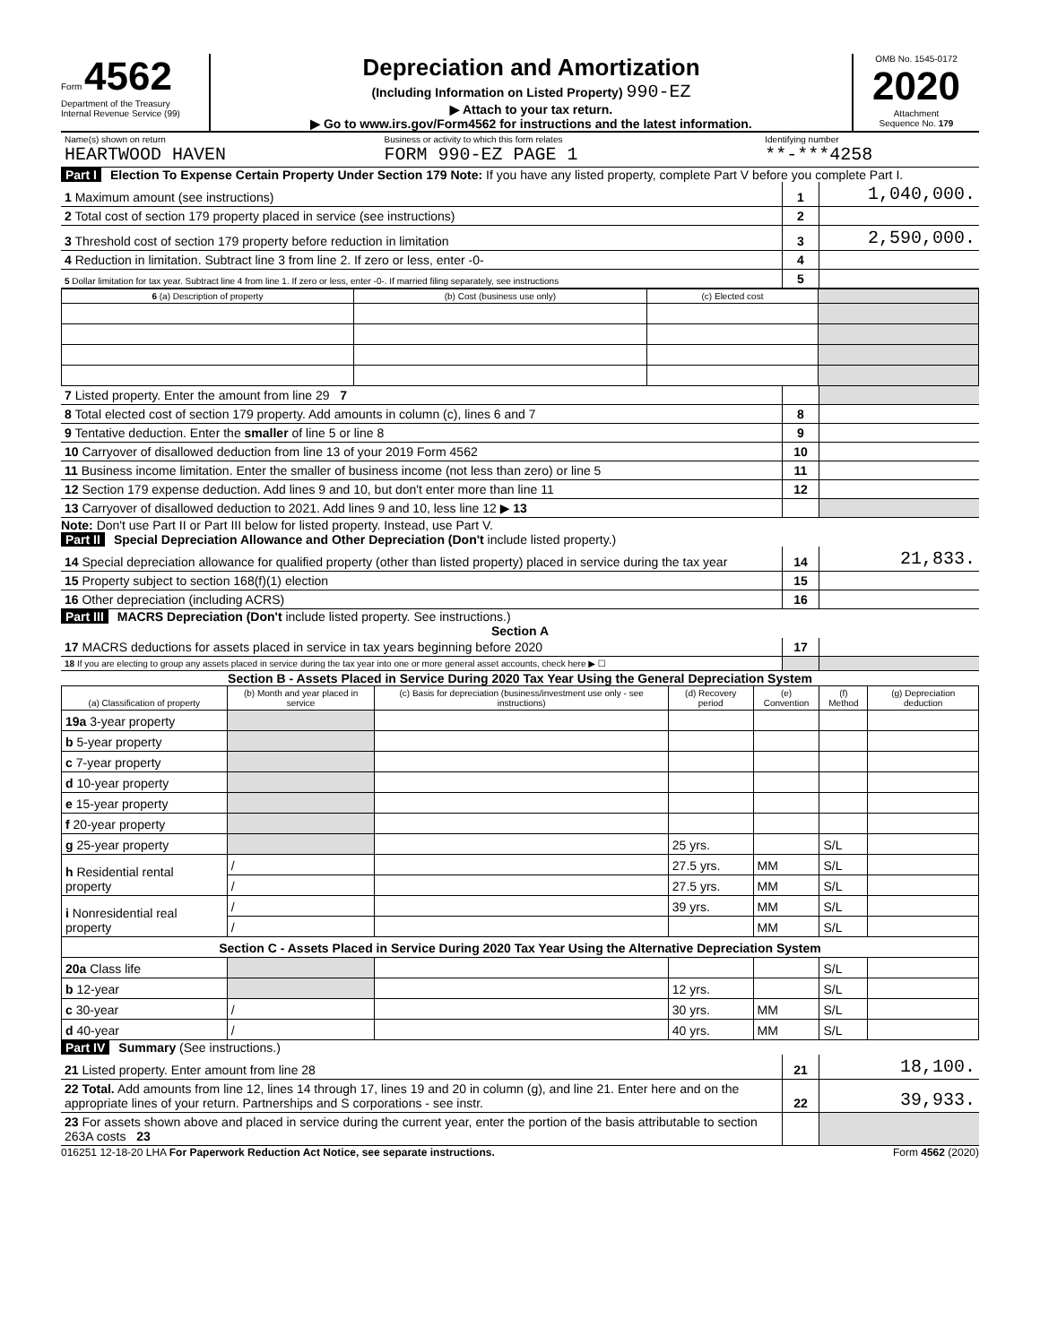Form 4562
Department of the Treasury
Internal Revenue Service (99)
Depreciation and Amortization
(Including Information on Listed Property) 990-EZ
▶ Attach to your tax return.
▶ Go to www.irs.gov/Form4562 for instructions and the latest information.
OMB No. 1545-0172
2020
Attachment
Sequence No. 179
| Name(s) shown on return HEARTWOOD HAVEN | Business or activity to which this form relates FORM 990-EZ PAGE 1 | Identifying number **-***4258 |
Part I Election To Expense Certain Property Under Section 179 Note: If you have any listed property, complete Part V before you complete Part I.
| 1 Maximum amount (see instructions) | 1 | 1,040,000. |
| 2 Total cost of section 179 property placed in service (see instructions) | 2 | |
| 3 Threshold cost of section 179 property before reduction in limitation | 3 | 2,590,000. |
| 4 Reduction in limitation. Subtract line 3 from line 2. If zero or less, enter -0- | 4 | |
| 5 Dollar limitation for tax year. Subtract line 4 from line 1. If zero or less, enter -0-. If married filing separately, see instructions | 5 | |
| 6 (a) Description of property | (b) Cost (business use only) | (c) Elected cost | |
| --- | --- | --- | --- |
| 7 Listed property. Enter the amount from line 29 7 | | |
| 8 Total elected cost of section 179 property. Add amounts in column (c), lines 6 and 7 | 8 | |
| 9 Tentative deduction. Enter the smaller of line 5 or line 8 | 9 | |
| 10 Carryover of disallowed deduction from line 13 of your 2019 Form 4562 | 10 | |
| 11 Business income limitation. Enter the smaller of business income (not less than zero) or line 5 | 11 | |
| 12 Section 179 expense deduction. Add lines 9 and 10, but don't enter more than line 11 | 12 | |
| 13 Carryover of disallowed deduction to 2021. Add lines 9 and 10, less line 12 ▶ 13 | | |
Note: Don't use Part II or Part III below for listed property. Instead, use Part V.
Part II Special Depreciation Allowance and Other Depreciation (Don't include listed property.)
| 14 Special depreciation allowance for qualified property (other than listed property) placed in service during the tax year | 14 | 21,833. |
| 15 Property subject to section 168(f)(1) election | 15 | |
| 16 Other depreciation (including ACRS) | 16 | |
Part III MACRS Depreciation (Don't include listed property. See instructions.)
Section A
| 17 MACRS deductions for assets placed in service in tax years beginning before 2020 | 17 | |
| 18 If you are electing to group any assets placed in service during the tax year into one or more general asset accounts, check here ▶ ☐ | | |
Section B - Assets Placed in Service During 2020 Tax Year Using the General Depreciation System
| (a) Classification of property | (b) Month and year placed in service | (c) Basis for depreciation (business/investment use only - see instructions) | (d) Recovery period | (e) Convention | (f) Method | (g) Depreciation deduction |
| --- | --- | --- | --- | --- | --- | --- |
| 19a 3-year property | | | | | | |
| b 5-year property | | | | | | |
| c 7-year property | | | | | | |
| d 10-year property | | | | | | |
| e 15-year property | | | | | | |
| f 20-year property | | | | | | |
| g 25-year property | | | 25 yrs. | | S/L | |
| h Residential rental property | / | | 27.5 yrs. | MM | S/L | |
| | / | | 27.5 yrs. | MM | S/L | |
| i Nonresidential real property | / | | 39 yrs. | MM | S/L | |
| | / | | | MM | S/L | |
| Section C - Assets Placed in Service During 2020 Tax Year Using the Alternative Depreciation System | | | | | | |
| 20a Class life | | | | | S/L | |
| b 12-year | | | 12 yrs. | | S/L | |
| c 30-year | / | | 30 yrs. | MM | S/L | |
| d 40-year | / | | 40 yrs. | MM | S/L | |
Part IV Summary (See instructions.)
| 21 Listed property. Enter amount from line 28 | 21 | 18,100. |
| 22 Total. Add amounts from line 12, lines 14 through 17, lines 19 and 20 in column (g), and line 21. Enter here and on the appropriate lines of your return. Partnerships and S corporations - see instr. | 22 | 39,933. |
| 23 For assets shown above and placed in service during the current year, enter the portion of the basis attributable to section 263A costs 23 | | |
016251 12-18-20 LHA For Paperwork Reduction Act Notice, see separate instructions. Form 4562 (2020)